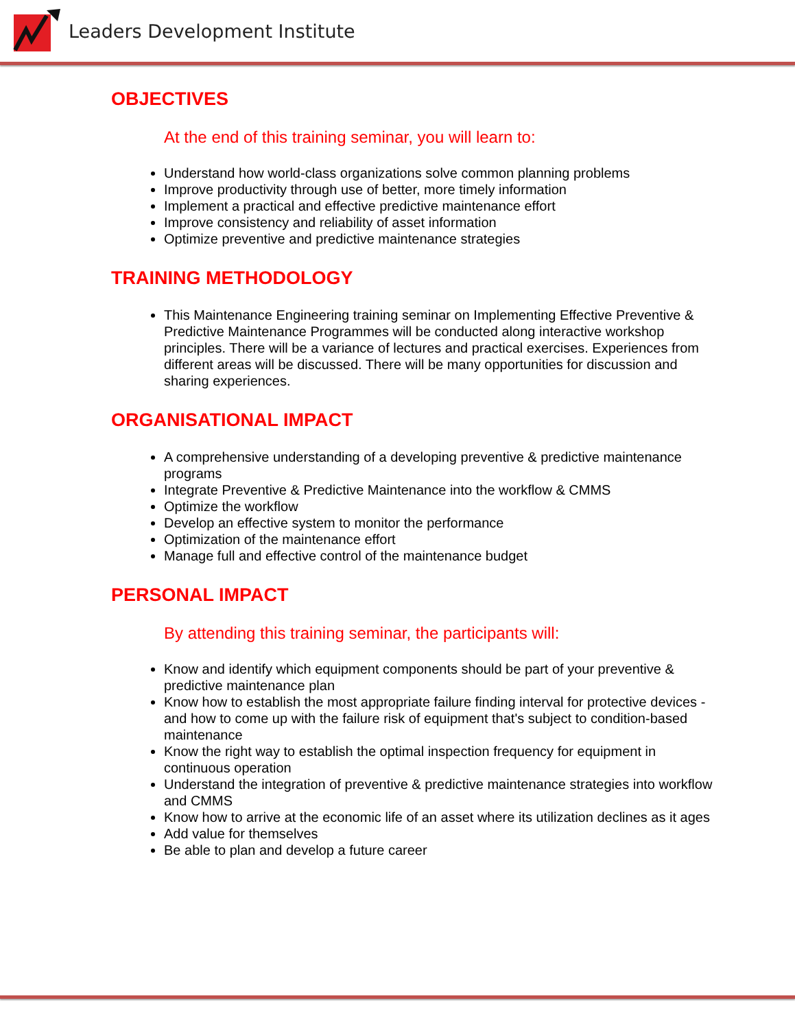Leaders Development Institute
OBJECTIVES
At the end of this training seminar, you will learn to:
Understand how world-class organizations solve common planning problems
Improve productivity through use of better, more timely information
Implement a practical and effective predictive maintenance effort
Improve consistency and reliability of asset information
Optimize preventive and predictive maintenance strategies
TRAINING METHODOLOGY
This Maintenance Engineering training seminar on Implementing Effective Preventive & Predictive Maintenance Programmes will be conducted along interactive workshop principles. There will be a variance of lectures and practical exercises. Experiences from different areas will be discussed. There will be many opportunities for discussion and sharing experiences.
ORGANISATIONAL IMPACT
A comprehensive understanding of a developing preventive & predictive maintenance programs
Integrate Preventive & Predictive Maintenance into the workflow & CMMS
Optimize the workflow
Develop an effective system to monitor the performance
Optimization of the maintenance effort
Manage full and effective control of the maintenance budget
PERSONAL IMPACT
By attending this training seminar, the participants will:
Know and identify which equipment components should be part of your preventive & predictive maintenance plan
Know how to establish the most appropriate failure finding interval for protective devices - and how to come up with the failure risk of equipment that's subject to condition-based maintenance
Know the right way to establish the optimal inspection frequency for equipment in continuous operation
Understand the integration of preventive & predictive maintenance strategies into workflow and CMMS
Know how to arrive at the economic life of an asset where its utilization declines as it ages
Add value for themselves
Be able to plan and develop a future career